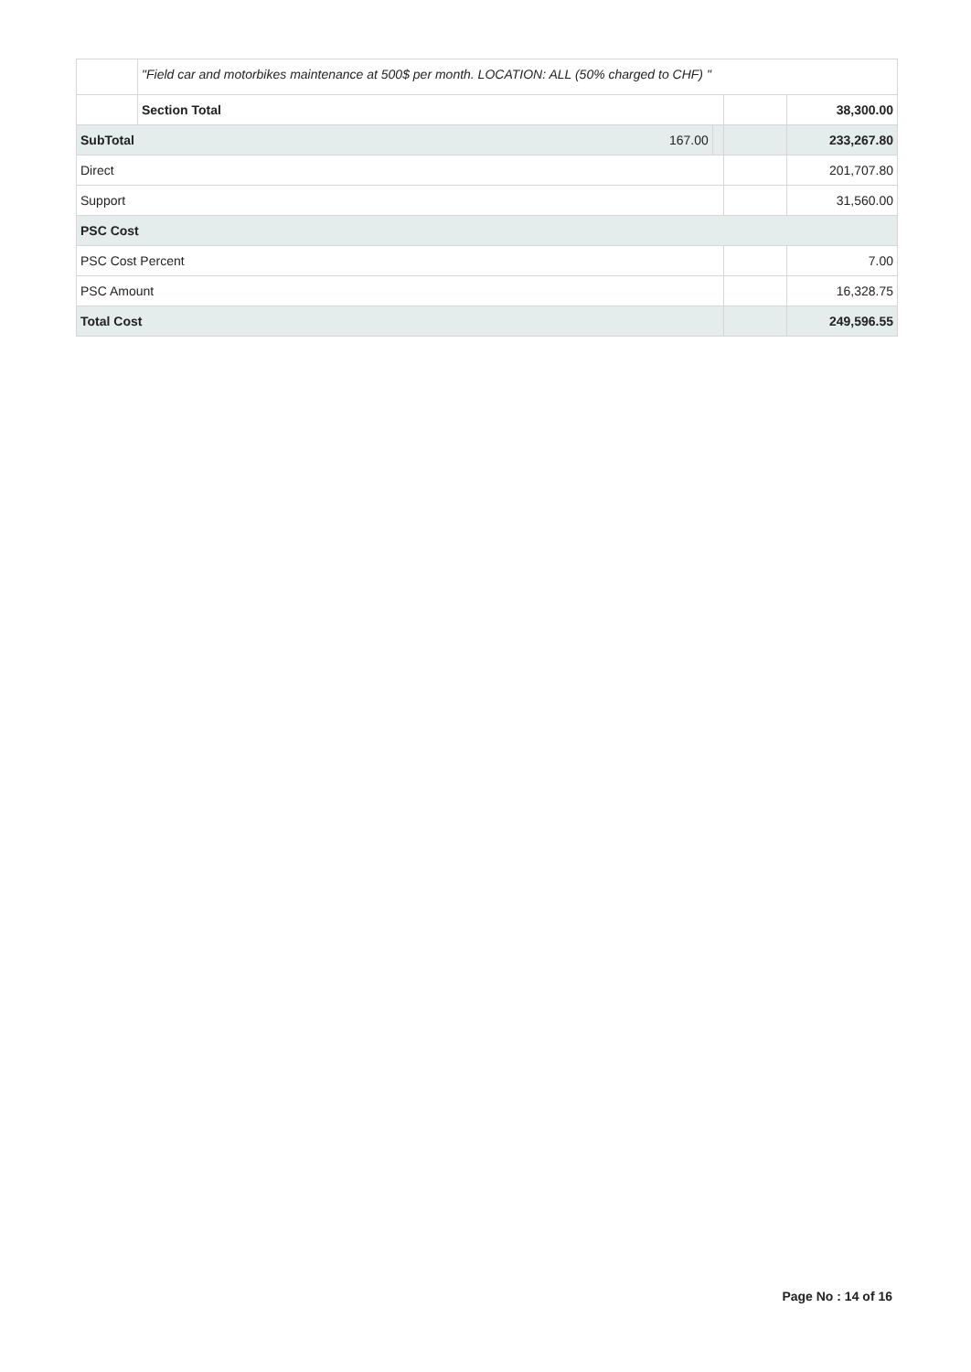| | "Field car and motorbikes maintenance at 500$ per month. LOCATION: ALL (50% charged to CHF) " | | | |
| | Section Total | | | 38,300.00 |
| SubTotal 167.00 | | | | 233,267.80 |
| Direct | | | | 201,707.80 |
| Support | | | | 31,560.00 |
| PSC Cost | | | | |
| PSC Cost Percent | | | | 7.00 |
| PSC Amount | | | | 16,328.75 |
| Total Cost | | | | 249,596.55 |
Page No : 14 of 16